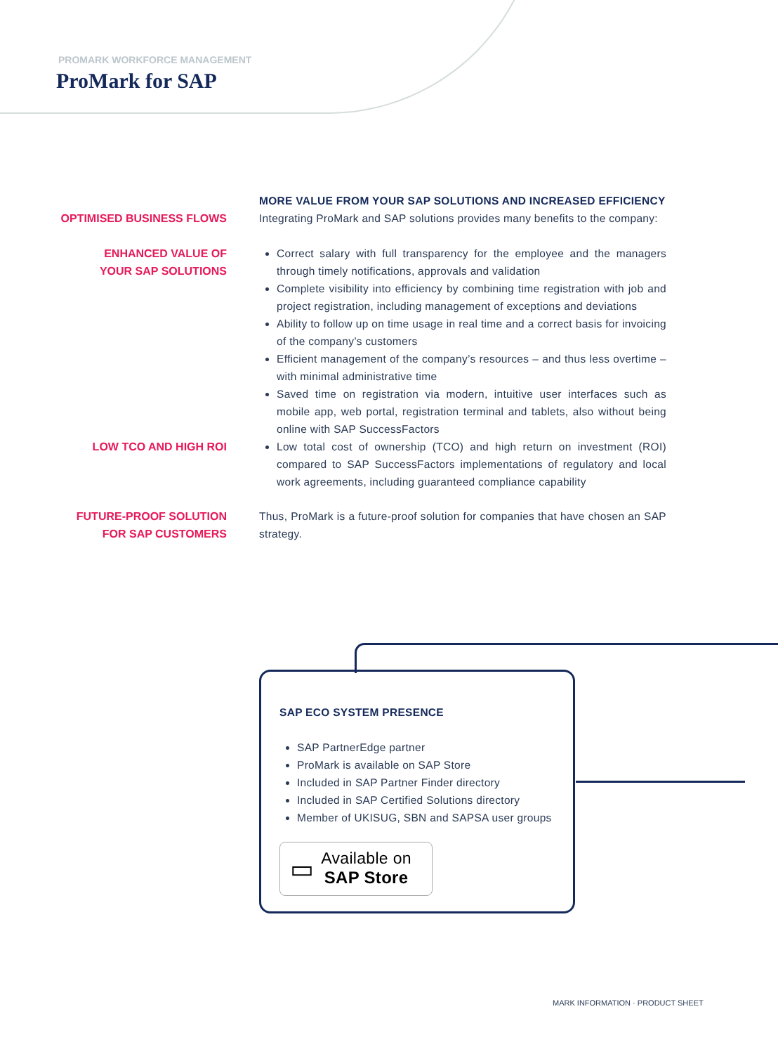PROMARK WORKFORCE MANAGEMENT
ProMark for SAP
OPTIMISED BUSINESS FLOWS MORE VALUE FROM YOUR SAP SOLUTIONS AND INCREASED EFFICIENCY
Integrating ProMark and SAP solutions provides many benefits to the company:
ENHANCED VALUE OF
YOUR SAP SOLUTIONS
LOW TCO AND HIGH ROI
Correct salary with full transparency for the employee and the managers through timely notifications, approvals and validation
Complete visibility into efficiency by combining time registration with job and project registration, including management of exceptions and deviations
Ability to follow up on time usage in real time and a correct basis for invoicing of the company’s customers
Efficient management of the company’s resources – and thus less overtime – with minimal administrative time
Saved time on registration via modern, intuitive user interfaces such as mobile app, web portal, registration terminal and tablets, also without being online with SAP SuccessFactors
Low total cost of ownership (TCO) and high return on investment (ROI) compared to SAP SuccessFactors implementations of regulatory and local work agreements, including guaranteed compliance capability
FUTURE-PROOF SOLUTION
FOR SAP CUSTOMERS
Thus, ProMark is a future-proof solution for companies that have chosen an SAP strategy.
SAP ECO SYSTEM PRESENCE
SAP PartnerEdge partner
ProMark is available on SAP Store
Included in SAP Partner Finder directory
Included in SAP Certified Solutions directory
Member of UKISUG, SBN and SAPSA user groups
▭
Available on
SAP Store
MARK INFORMATION · PRODUCT SHEET